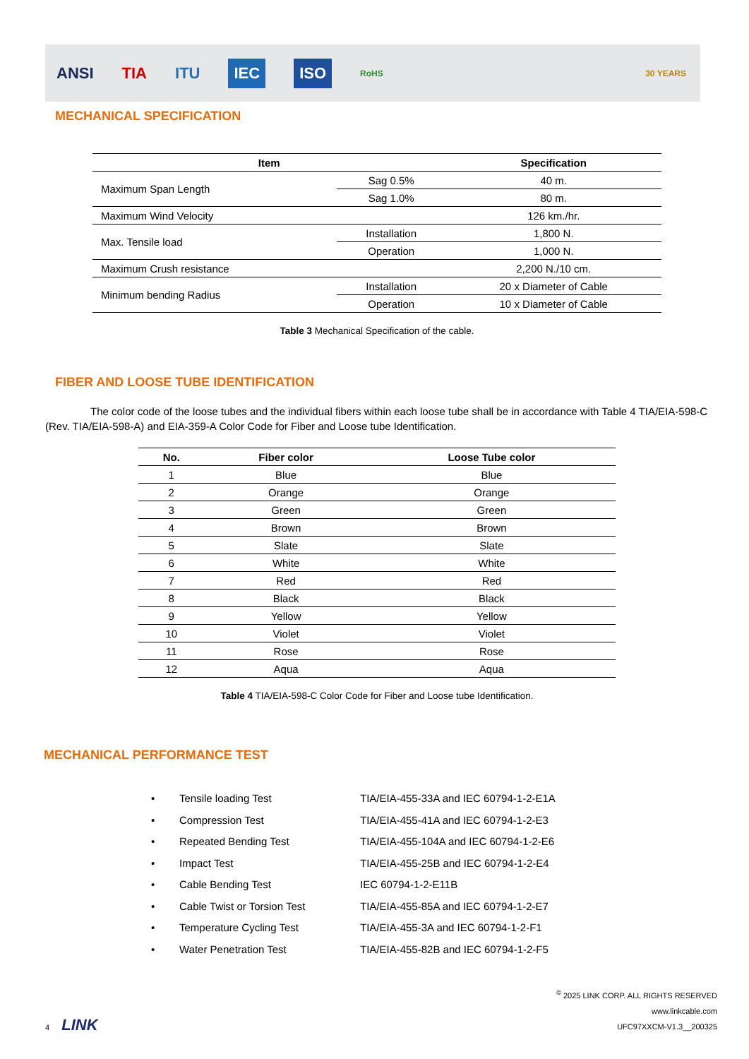ANSI TIA ITU IEC ISO RoHS 30 YEARS
MECHANICAL SPECIFICATION
| Item | | Specification |
| --- | --- | --- |
| Maximum Span Length | Sag 0.5% | 40 m. |
| | Sag 1.0% | 80 m. |
| Maximum Wind Velocity | | 126 km./hr. |
| Max. Tensile load | Installation | 1,800 N. |
| | Operation | 1,000 N. |
| Maximum Crush resistance | | 2,200 N./10 cm. |
| Minimum bending Radius | Installation | 20 x Diameter of Cable |
| | Operation | 10 x Diameter of Cable |
Table 3 Mechanical Specification of the cable.
FIBER AND LOOSE TUBE IDENTIFICATION
The color code of the loose tubes and the individual fibers within each loose tube shall be in accordance with Table 4 TIA/EIA-598-C (Rev. TIA/EIA-598-A) and EIA-359-A Color Code for Fiber and Loose tube Identification.
| No. | Fiber color | Loose Tube color |
| --- | --- | --- |
| 1 | Blue | Blue |
| 2 | Orange | Orange |
| 3 | Green | Green |
| 4 | Brown | Brown |
| 5 | Slate | Slate |
| 6 | White | White |
| 7 | Red | Red |
| 8 | Black | Black |
| 9 | Yellow | Yellow |
| 10 | Violet | Violet |
| 11 | Rose | Rose |
| 12 | Aqua | Aqua |
Table 4 TIA/EIA-598-C Color Code for Fiber and Loose tube Identification.
MECHANICAL PERFORMANCE TEST
• Tensile loading Test TIA/EIA-455-33A and IEC 60794-1-2-E1A
• Compression Test TIA/EIA-455-41A and IEC 60794-1-2-E3
• Repeated Bending Test TIA/EIA-455-104A and IEC 60794-1-2-E6
• Impact Test TIA/EIA-455-25B and IEC 60794-1-2-E4
• Cable Bending Test IEC 60794-1-2-E11B
• Cable Twist or Torsion Test TIA/EIA-455-85A and IEC 60794-1-2-E7
• Temperature Cycling Test TIA/EIA-455-3A and IEC 60794-1-2-F1
• Water Penetration Test TIA/EIA-455-82B and IEC 60794-1-2-F5
4 LINK
<sup>©</sup> 2025 LINK CORP. ALL RIGHTS RESERVED
www.linkcable.com
UFC97XXCM-V1.3__200325